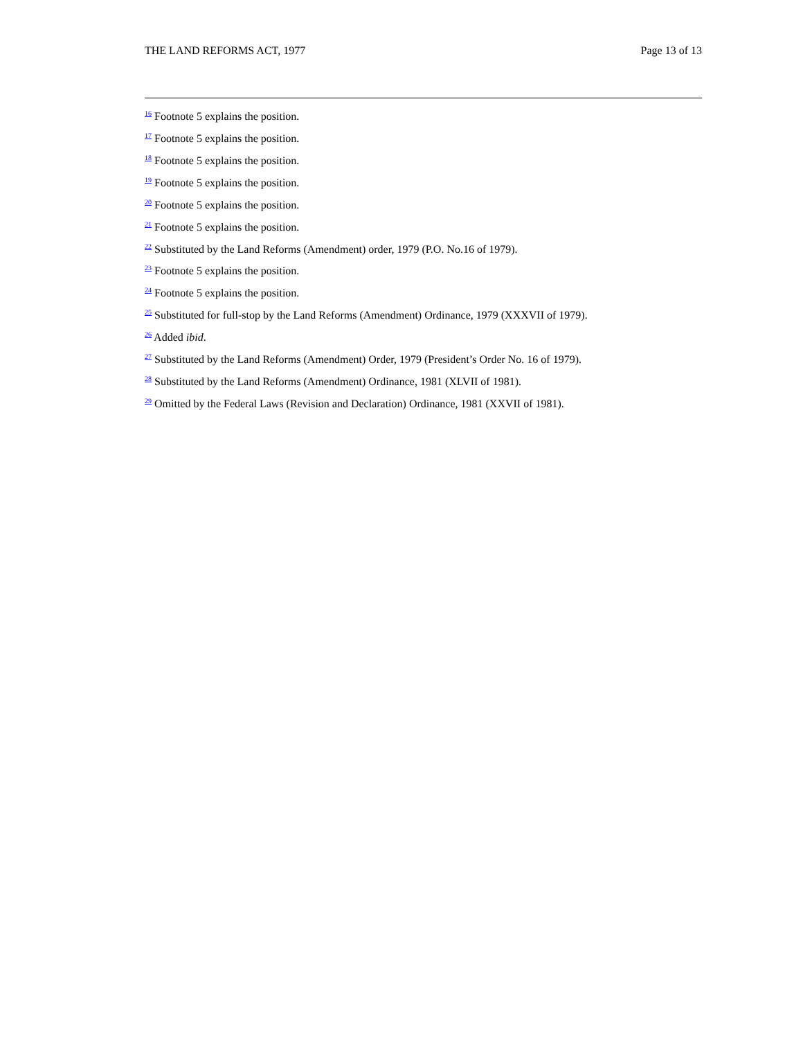THE LAND REFORMS ACT, 1977 Page 13 of 13
<sup>16</sup> Footnote 5 explains the position.
<sup>17</sup> Footnote 5 explains the position.
<sup>18</sup> Footnote 5 explains the position.
<sup>19</sup> Footnote 5 explains the position.
<sup>20</sup> Footnote 5 explains the position.
<sup>21</sup> Footnote 5 explains the position.
<sup>22</sup> Substituted by the Land Reforms (Amendment) order, 1979 (P.O. No.16 of 1979).
<sup>23</sup> Footnote 5 explains the position.
<sup>24</sup> Footnote 5 explains the position.
<sup>25</sup> Substituted for full-stop by the Land Reforms (Amendment) Ordinance, 1979 (XXXVII of 1979).
<sup>26</sup> Added ibid.
<sup>27</sup> Substituted by the Land Reforms (Amendment) Order, 1979 (President’s Order No. 16 of 1979).
<sup>28</sup> Substituted by the Land Reforms (Amendment) Ordinance, 1981 (XLVII of 1981).
<sup>29</sup> Omitted by the Federal Laws (Revision and Declaration) Ordinance, 1981 (XXVII of 1981).